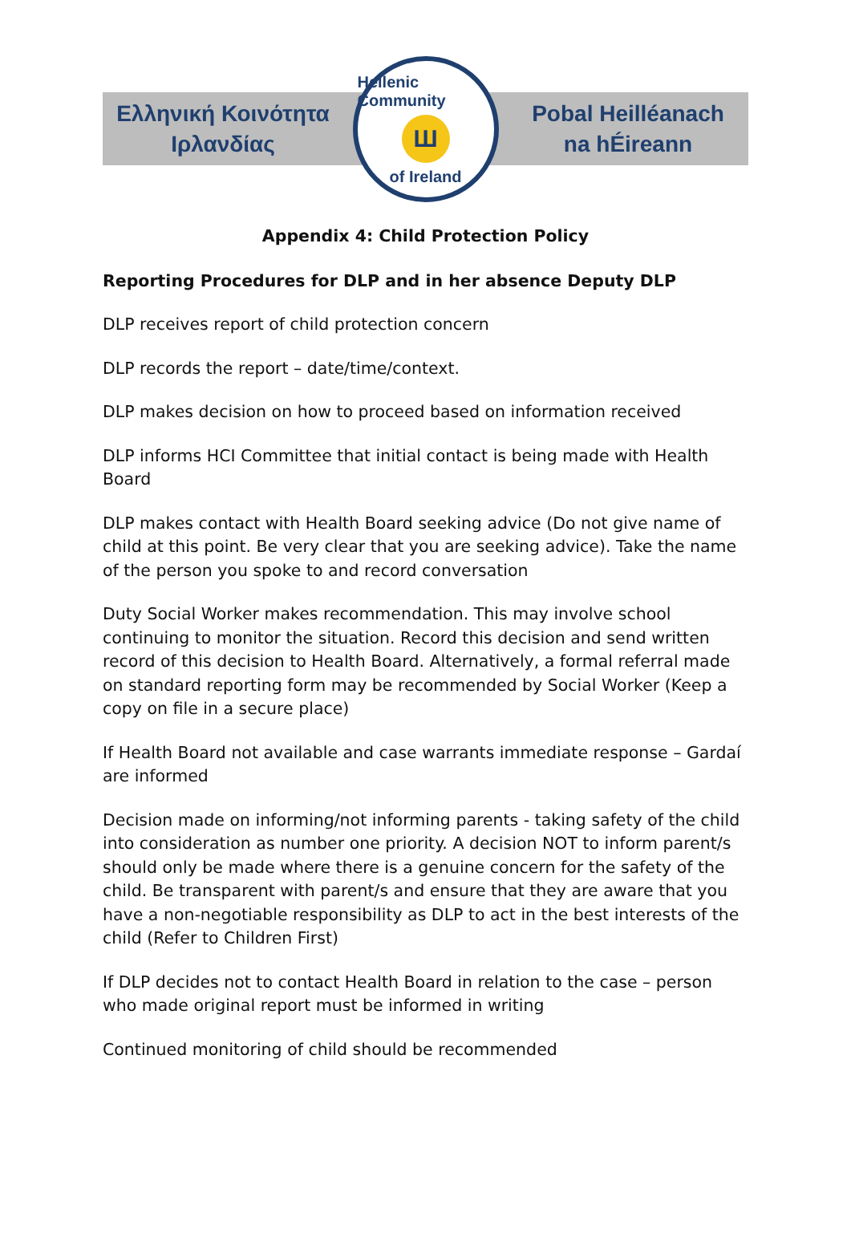Ελληνική Κοινότητα
Ιρλανδίας
Hellenic Community
Ш
of Ireland
Pobal Heilléanach
na hÉireann
Appendix 4: Child Protection Policy
Reporting Procedures for DLP and in her absence Deputy DLP
DLP receives report of child protection concern
DLP records the report – date/time/context.
DLP makes decision on how to proceed based on information received
DLP informs HCI Committee that initial contact is being made with Health Board
DLP makes contact with Health Board seeking advice (Do not give name of child at this point. Be very clear that you are seeking advice). Take the name of the person you spoke to and record conversation
Duty Social Worker makes recommendation. This may involve school continuing to monitor the situation. Record this decision and send written record of this decision to Health Board. Alternatively, a formal referral made on standard reporting form may be recommended by Social Worker (Keep a copy on file in a secure place)
If Health Board not available and case warrants immediate response – Gardaí are informed
Decision made on informing/not informing parents - taking safety of the child into consideration as number one priority. A decision NOT to inform parent/s should only be made where there is a genuine concern for the safety of the child. Be transparent with parent/s and ensure that they are aware that you have a non-negotiable responsibility as DLP to act in the best interests of the child (Refer to Children First)
If DLP decides not to contact Health Board in relation to the case – person who made original report must be informed in writing
Continued monitoring of child should be recommended